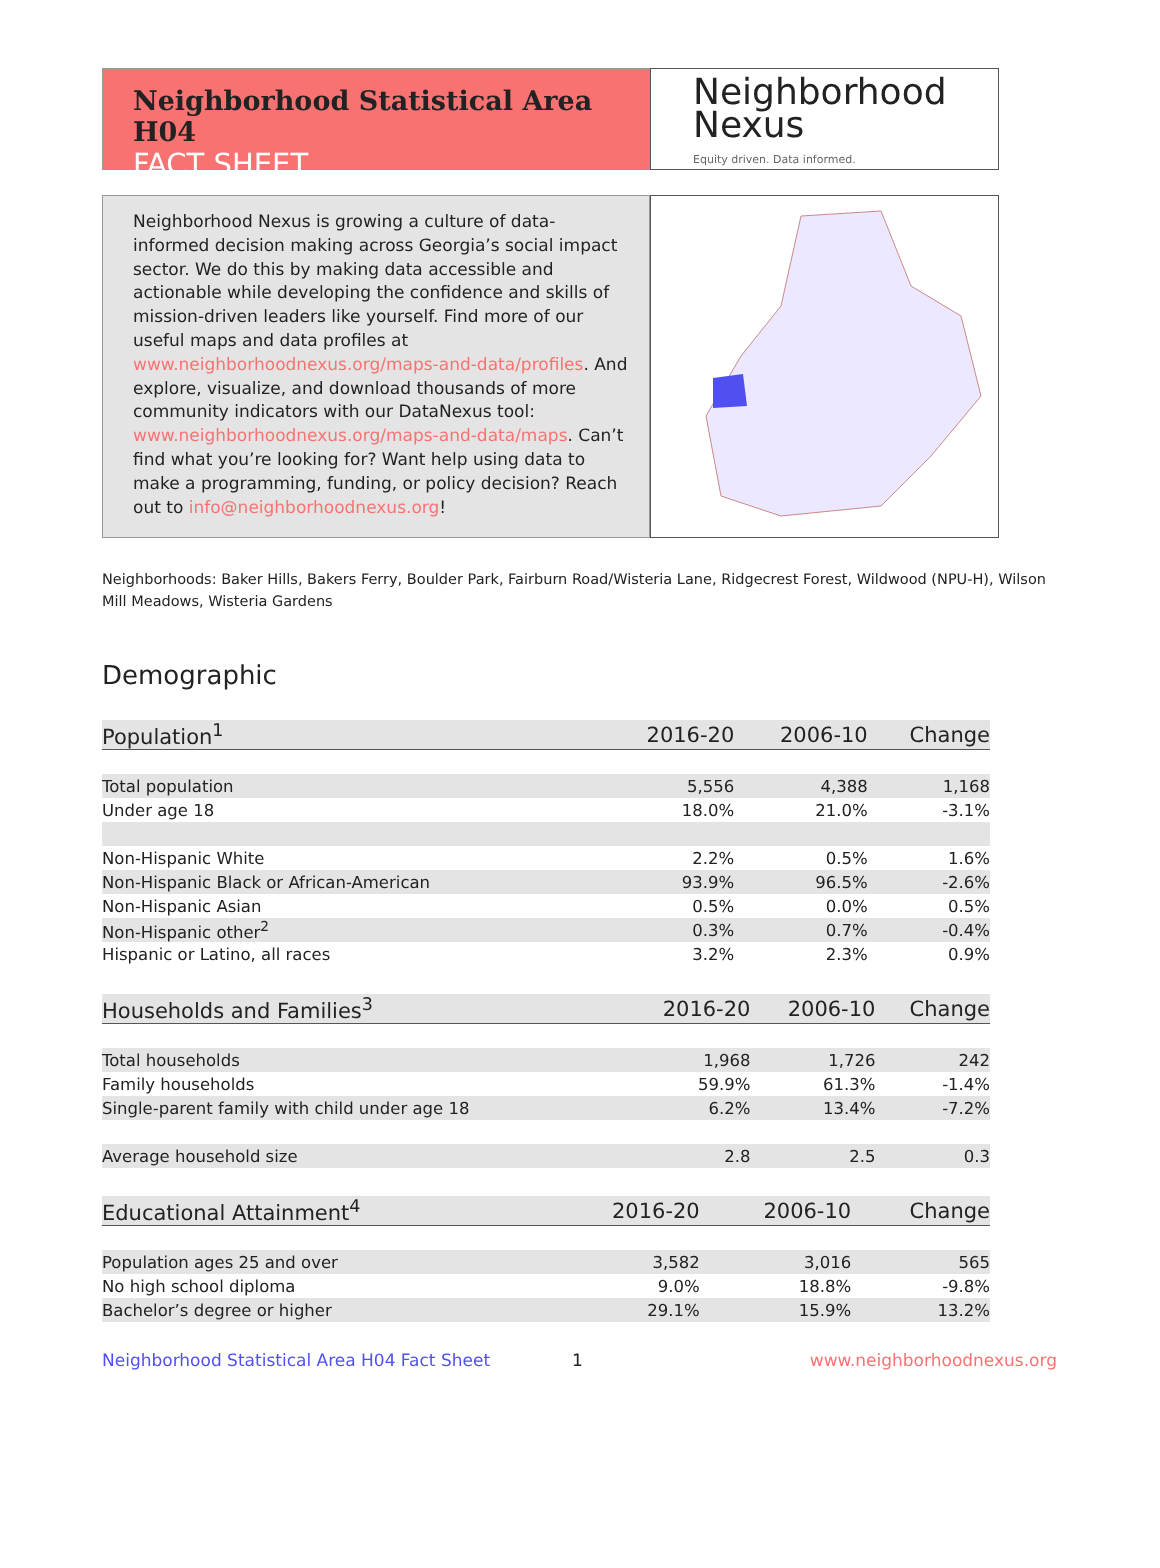Neighborhood Statistical Area H04
FACT SHEET
Neighborhood
Nexus
Equity driven. Data informed.
Neighborhood Nexus is growing a culture of data-informed decision making across Georgia’s social impact sector. We do this by making data accessible and actionable while developing the confidence and skills of mission-driven leaders like yourself. Find more of our useful maps and data profiles at www.neighborhoodnexus.org/maps-and-data/profiles. And explore, visualize, and download thousands of more community indicators with our DataNexus tool: www.neighborhoodnexus.org/maps-and-data/maps. Can’t find what you’re looking for? Want help using data to make a programming, funding, or policy decision? Reach out to info@neighborhoodnexus.org!
Neighborhoods: Baker Hills, Bakers Ferry, Boulder Park, Fairburn Road/Wisteria Lane, Ridgecrest Forest, Wildwood (NPU-H), Wilson Mill Meadows, Wisteria Gardens
Demographic
| Population<sup>1</sup> | 2016-20 | 2006-10 | Change |
| --- | --- | --- | --- |
| Total population | 5,556 | 4,388 | 1,168 |
| Under age 18 | 18.0% | 21.0% | -3.1% |
| Non-Hispanic White | 2.2% | 0.5% | 1.6% |
| Non-Hispanic Black or African-American | 93.9% | 96.5% | -2.6% |
| Non-Hispanic Asian | 0.5% | 0.0% | 0.5% |
| Non-Hispanic other<sup>2</sup> | 0.3% | 0.7% | -0.4% |
| Hispanic or Latino, all races | 3.2% | 2.3% | 0.9% |
| Households and Families<sup>3</sup> | 2016-20 | 2006-10 | Change |
| --- | --- | --- | --- |
| Total households | 1,968 | 1,726 | 242 |
| Family households | 59.9% | 61.3% | -1.4% |
| Single-parent family with child under age 18 | 6.2% | 13.4% | -7.2% |
| Average household size | 2.8 | 2.5 | 0.3 |
| Educational Attainment<sup>4</sup> | 2016-20 | 2006-10 | Change |
| --- | --- | --- | --- |
| Population ages 25 and over | 3,582 | 3,016 | 565 |
| No high school diploma | 9.0% | 18.8% | -9.8% |
| Bachelor’s degree or higher | 29.1% | 15.9% | 13.2% |
Neighborhood Statistical Area H04 Fact Sheet 1 www.neighborhoodnexus.org